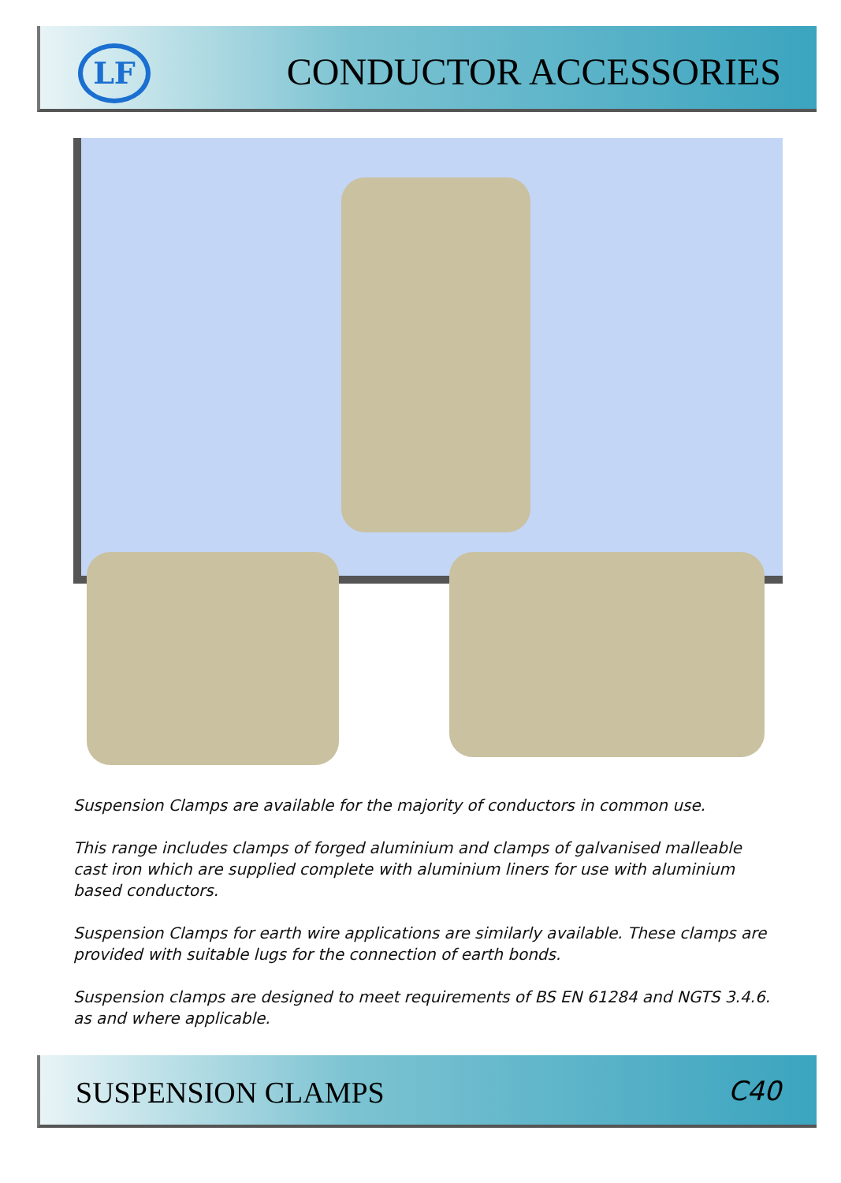LF CONDUCTOR ACCESSORIES
Suspension Clamps are available for the majority of conductors in common use.
This range includes clamps of forged aluminium and clamps of galvanised malleable cast iron which are supplied complete with aluminium liners for use with aluminium based conductors.
Suspension Clamps for earth wire applications are similarly available. These clamps are provided with suitable lugs for the connection of earth bonds.
Suspension clamps are designed to meet requirements of BS EN 61284 and NGTS 3.4.6. as and where applicable.
SUSPENSION CLAMPS C40